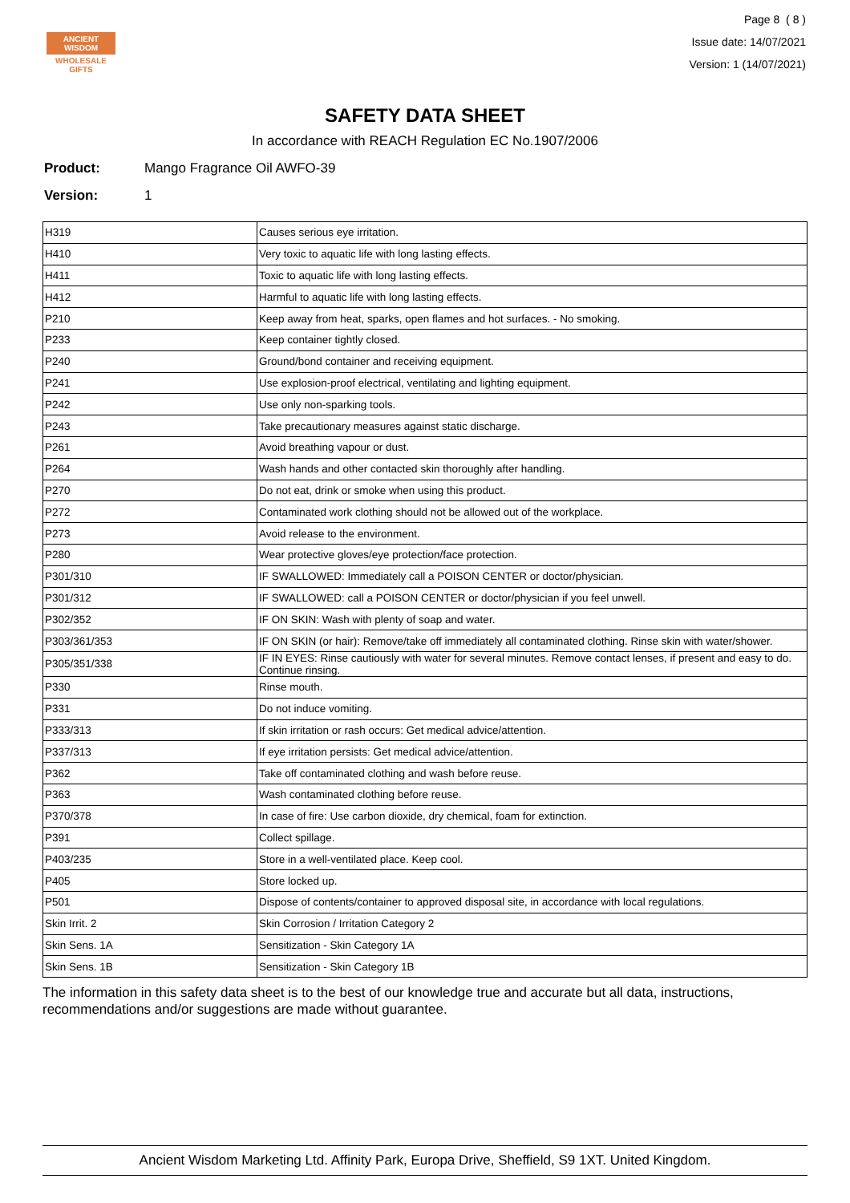ANCIENT WISDOM
WHOLESALE GIFTS
Page 8 ( 8 )
Issue date: 14/07/2021
Version: 1 (14/07/2021)
SAFETY DATA SHEET
In accordance with REACH Regulation EC No.1907/2006
Product: Mango Fragrance Oil AWFO-39
Version: 1
| H319 | Causes serious eye irritation. |
| H410 | Very toxic to aquatic life with long lasting effects. |
| H411 | Toxic to aquatic life with long lasting effects. |
| H412 | Harmful to aquatic life with long lasting effects. |
| P210 | Keep away from heat, sparks, open flames and hot surfaces. - No smoking. |
| P233 | Keep container tightly closed. |
| P240 | Ground/bond container and receiving equipment. |
| P241 | Use explosion-proof electrical, ventilating and lighting equipment. |
| P242 | Use only non-sparking tools. |
| P243 | Take precautionary measures against static discharge. |
| P261 | Avoid breathing vapour or dust. |
| P264 | Wash hands and other contacted skin thoroughly after handling. |
| P270 | Do not eat, drink or smoke when using this product. |
| P272 | Contaminated work clothing should not be allowed out of the workplace. |
| P273 | Avoid release to the environment. |
| P280 | Wear protective gloves/eye protection/face protection. |
| P301/310 | IF SWALLOWED: Immediately call a POISON CENTER or doctor/physician. |
| P301/312 | IF SWALLOWED: call a POISON CENTER or doctor/physician if you feel unwell. |
| P302/352 | IF ON SKIN: Wash with plenty of soap and water. |
| P303/361/353 | IF ON SKIN (or hair): Remove/take off immediately all contaminated clothing. Rinse skin with water/shower. |
| P305/351/338 | IF IN EYES: Rinse cautiously with water for several minutes. Remove contact lenses, if present and easy to do. Continue rinsing. |
| P330 | Rinse mouth. |
| P331 | Do not induce vomiting. |
| P333/313 | If skin irritation or rash occurs: Get medical advice/attention. |
| P337/313 | If eye irritation persists: Get medical advice/attention. |
| P362 | Take off contaminated clothing and wash before reuse. |
| P363 | Wash contaminated clothing before reuse. |
| P370/378 | In case of fire: Use carbon dioxide, dry chemical, foam for extinction. |
| P391 | Collect spillage. |
| P403/235 | Store in a well-ventilated place. Keep cool. |
| P405 | Store locked up. |
| P501 | Dispose of contents/container to approved disposal site, in accordance with local regulations. |
| Skin Irrit. 2 | Skin Corrosion / Irritation Category 2 |
| Skin Sens. 1A | Sensitization - Skin Category 1A |
| Skin Sens. 1B | Sensitization - Skin Category 1B |
The information in this safety data sheet is to the best of our knowledge true and accurate but all data, instructions, recommendations and/or suggestions are made without guarantee.
Ancient Wisdom Marketing Ltd. Affinity Park, Europa Drive, Sheffield, S9 1XT. United Kingdom.